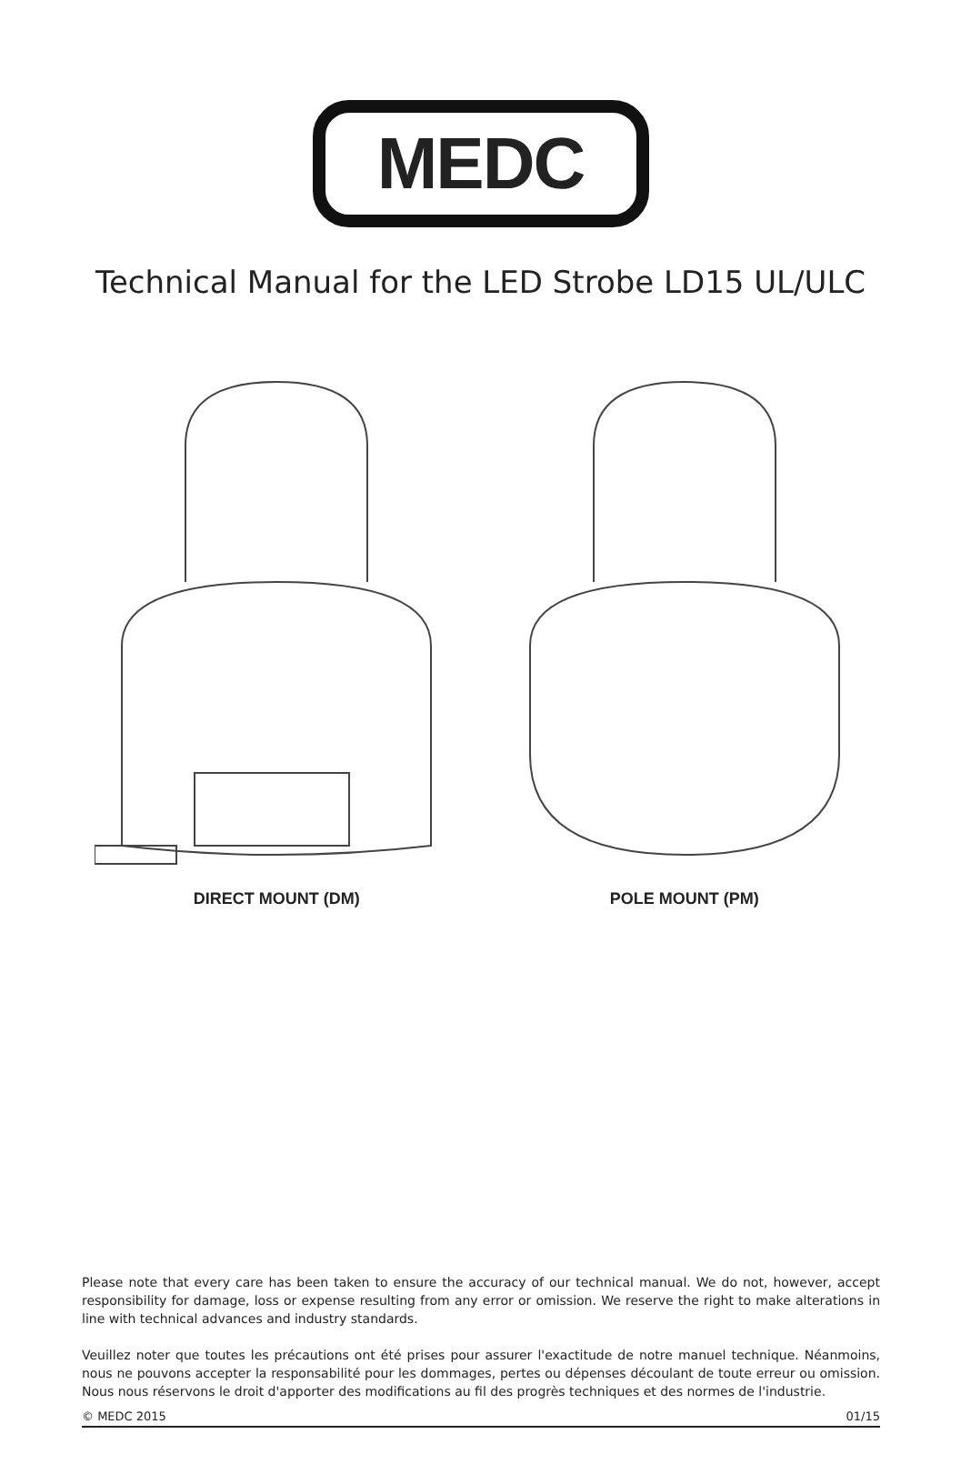MEDC
Technical Manual for the LED Strobe LD15 UL/ULC
DIRECT MOUNT (DM) POLE MOUNT (PM)
Please note that every care has been taken to ensure the accuracy of our technical manual. We do not, however, accept responsibility for damage, loss or expense resulting from any error or omission. We reserve the right to make alterations in line with technical advances and industry standards.
Veuillez noter que toutes les précautions ont été prises pour assurer l'exactitude de notre manuel technique. Néanmoins, nous ne pouvons accepter la responsabilité pour les dommages, pertes ou dépenses découlant de toute erreur ou omission. Nous nous réservons le droit d'apporter des modifications au fil des progrès techniques et des normes de l'industrie.
© MEDC 2015 01/15